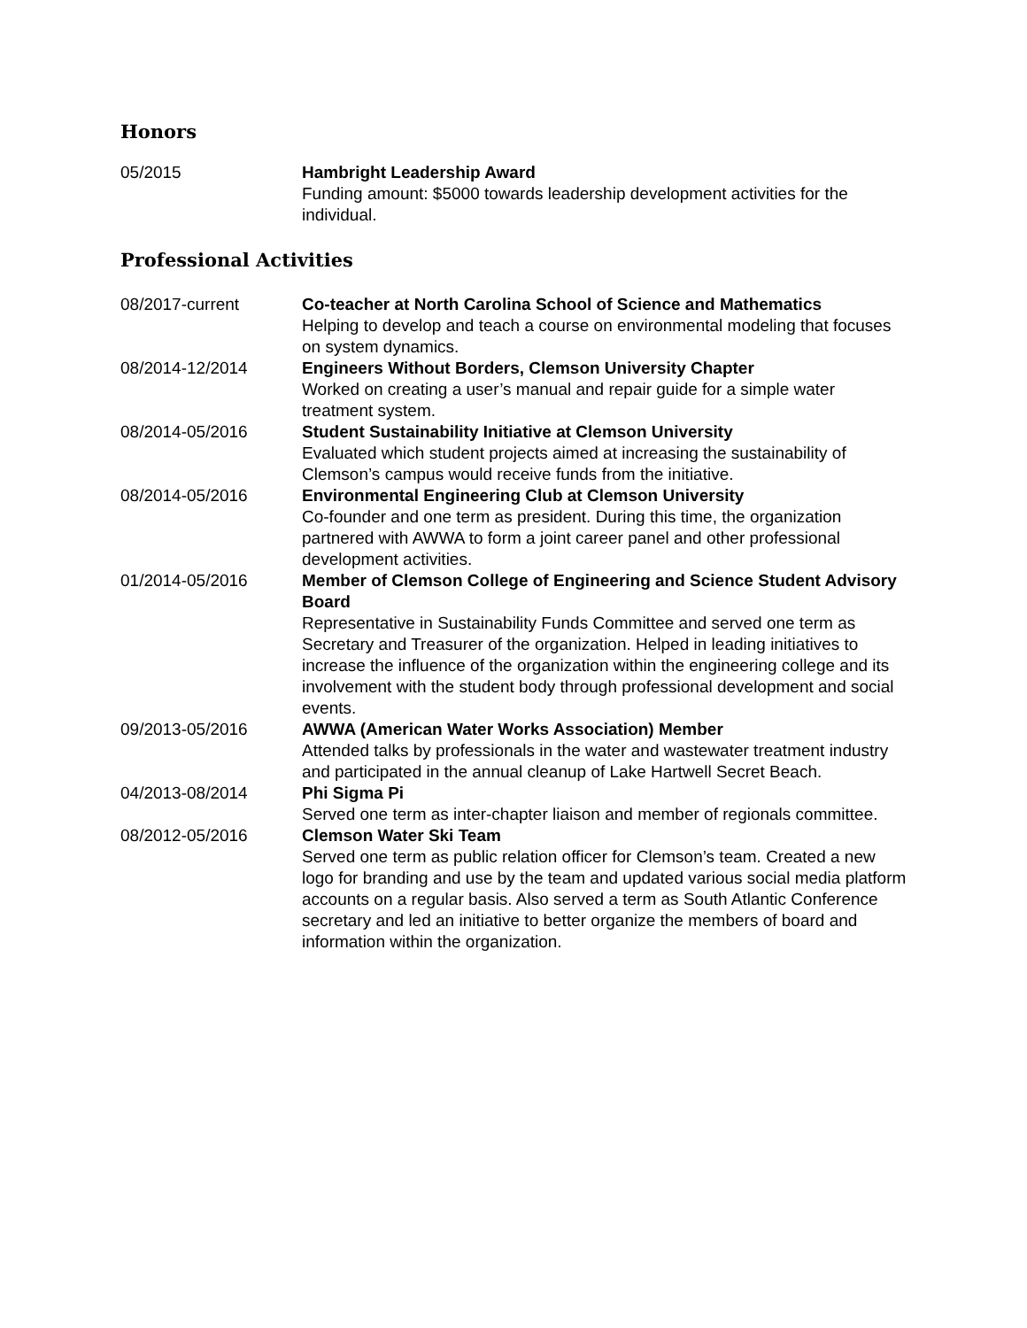Honors
05/2015 Hambright Leadership Award
Funding amount: $5000 towards leadership development activities for the individual.
Professional Activities
08/2017-current Co-teacher at North Carolina School of Science and Mathematics
Helping to develop and teach a course on environmental modeling that focuses on system dynamics.
08/2014-12/2014 Engineers Without Borders, Clemson University Chapter
Worked on creating a user’s manual and repair guide for a simple water treatment system.
08/2014-05/2016 Student Sustainability Initiative at Clemson University
Evaluated which student projects aimed at increasing the sustainability of Clemson’s campus would receive funds from the initiative.
08/2014-05/2016 Environmental Engineering Club at Clemson University
Co-founder and one term as president. During this time, the organization partnered with AWWA to form a joint career panel and other professional development activities.
01/2014-05/2016 Member of Clemson College of Engineering and Science Student Advisory Board
Representative in Sustainability Funds Committee and served one term as Secretary and Treasurer of the organization. Helped in leading initiatives to increase the influence of the organization within the engineering college and its involvement with the student body through professional development and social events.
09/2013-05/2016 AWWA (American Water Works Association) Member
Attended talks by professionals in the water and wastewater treatment industry and participated in the annual cleanup of Lake Hartwell Secret Beach.
04/2013-08/2014 Phi Sigma Pi
Served one term as inter-chapter liaison and member of regionals committee.
08/2012-05/2016 Clemson Water Ski Team
Served one term as public relation officer for Clemson’s team. Created a new logo for branding and use by the team and updated various social media platform accounts on a regular basis. Also served a term as South Atlantic Conference secretary and led an initiative to better organize the members of board and information within the organization.